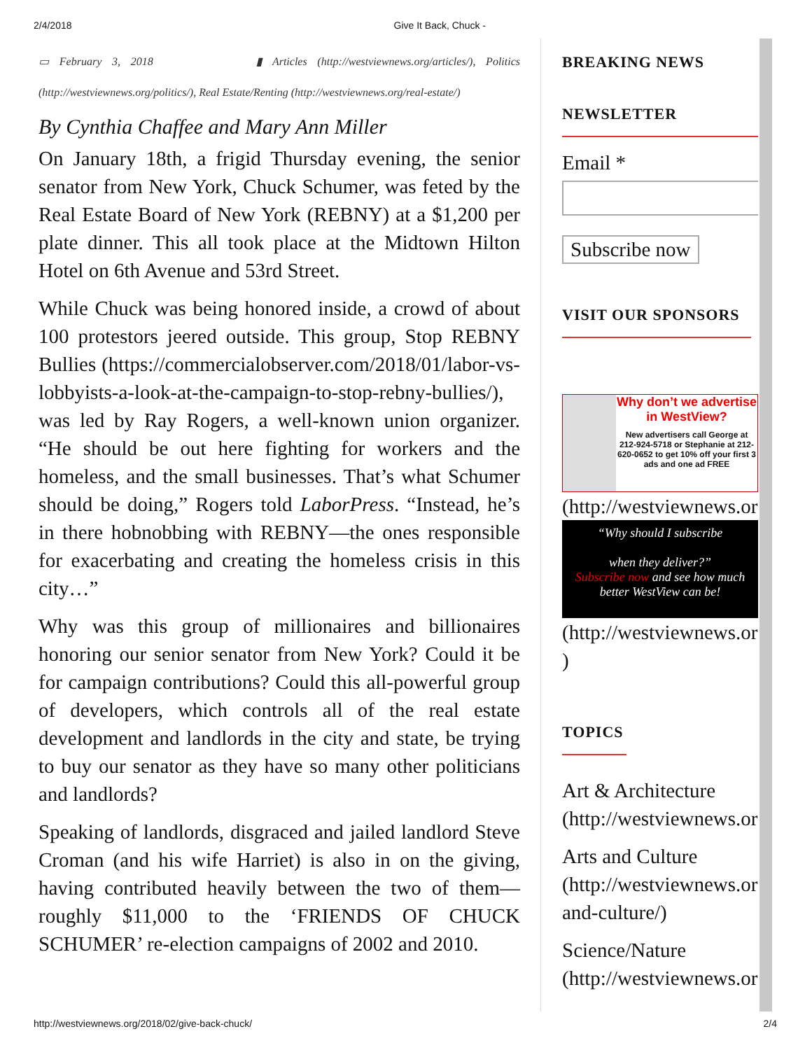2/4/2018 Give It Back, Chuck -
▭ February 3, 2018 ▮ Articles (http://westviewnews.org/articles/), Politics (http://westviewnews.org/politics/), Real Estate/Renting (http://westviewnews.org/real-estate/)
By Cynthia Chaffee and Mary Ann Miller
On January 18th, a frigid Thursday evening, the senior senator from New York, Chuck Schumer, was feted by the Real Estate Board of New York (REBNY) at a $1,200 per plate dinner. This all took place at the Midtown Hilton Hotel on 6th Avenue and 53rd Street.
While Chuck was being honored inside, a crowd of about 100 protestors jeered outside. This group, Stop REBNY Bullies (https://commercialobserver.com/2018/01/labor-vs-lobbyists-a-look-at-the-campaign-to-stop-rebny-bullies/), was led by Ray Rogers, a well-known union organizer. “He should be out here fighting for workers and the homeless, and the small businesses. That’s what Schumer should be doing,” Rogers told LaborPress. “Instead, he’s in there hobnobbing with REBNY—the ones responsible for exacerbating and creating the homeless crisis in this city…”
Why was this group of millionaires and billionaires honoring our senior senator from New York? Could it be for campaign contributions? Could this all-powerful group of developers, which controls all of the real estate development and landlords in the city and state, be trying to buy our senator as they have so many other politicians and landlords?
Speaking of landlords, disgraced and jailed landlord Steve Croman (and his wife Harriet) is also in on the giving, having contributed heavily between the two of them—roughly $11,000 to the ‘FRIENDS OF CHUCK SCHUMER’ re-election campaigns of 2002 and 2010.
BREAKING NEWS
NEWSLETTER
Email *
Subscribe now
VISIT OUR SPONSORS
Why don’t we advertise in WestView?
New advertisers call George at 212-924-5718 or Stephanie at 212-620-0652 to get 10% off your first 3 ads and one ad FREE
(http://westviewnews.org/
“Why should I subscribe
when they deliver?”
Subscribe now and see how much better WestView can be!
(http://westviewnews.org/
)
TOPICS
Art & Architecture
(http://westviewnews.org/
Arts and Culture
(http://westviewnews.org/
and-culture/)
Science/Nature
(http://westviewnews.org/
http://westviewnews.org/2018/02/give-back-chuck/ 2/4